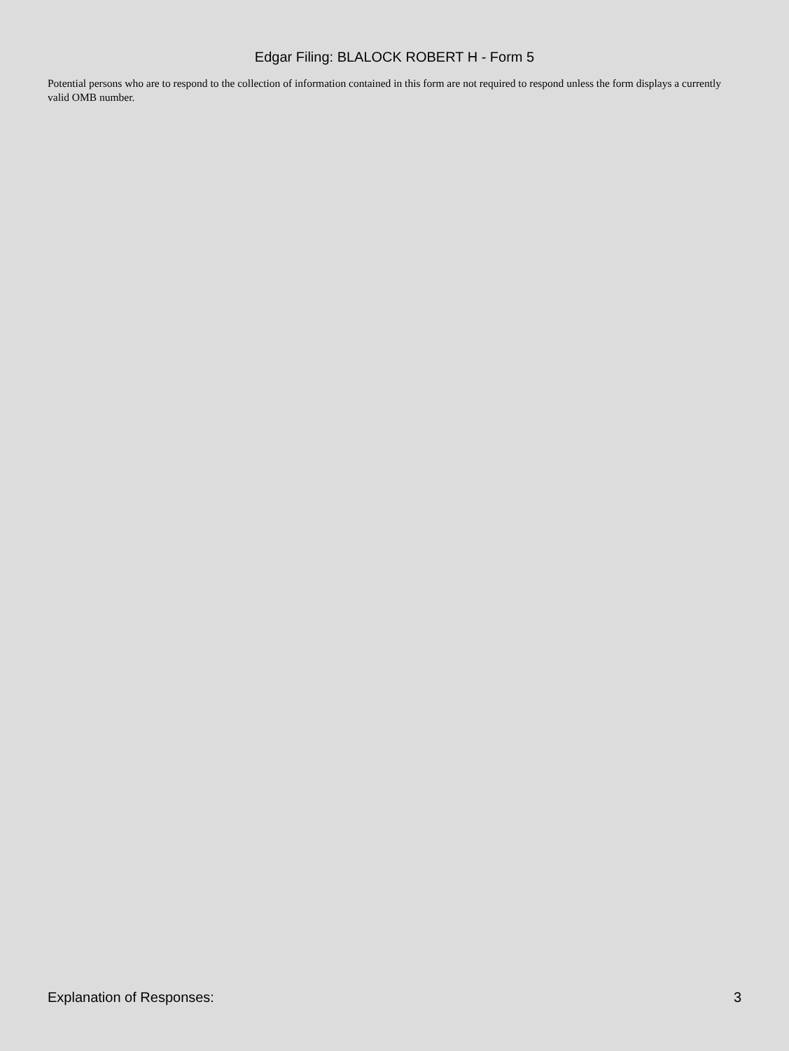Edgar Filing: BLALOCK ROBERT H - Form 5
Potential persons who are to respond to the collection of information contained in this form are not required to respond unless the form displays a currently valid OMB number.
Explanation of Responses: 3